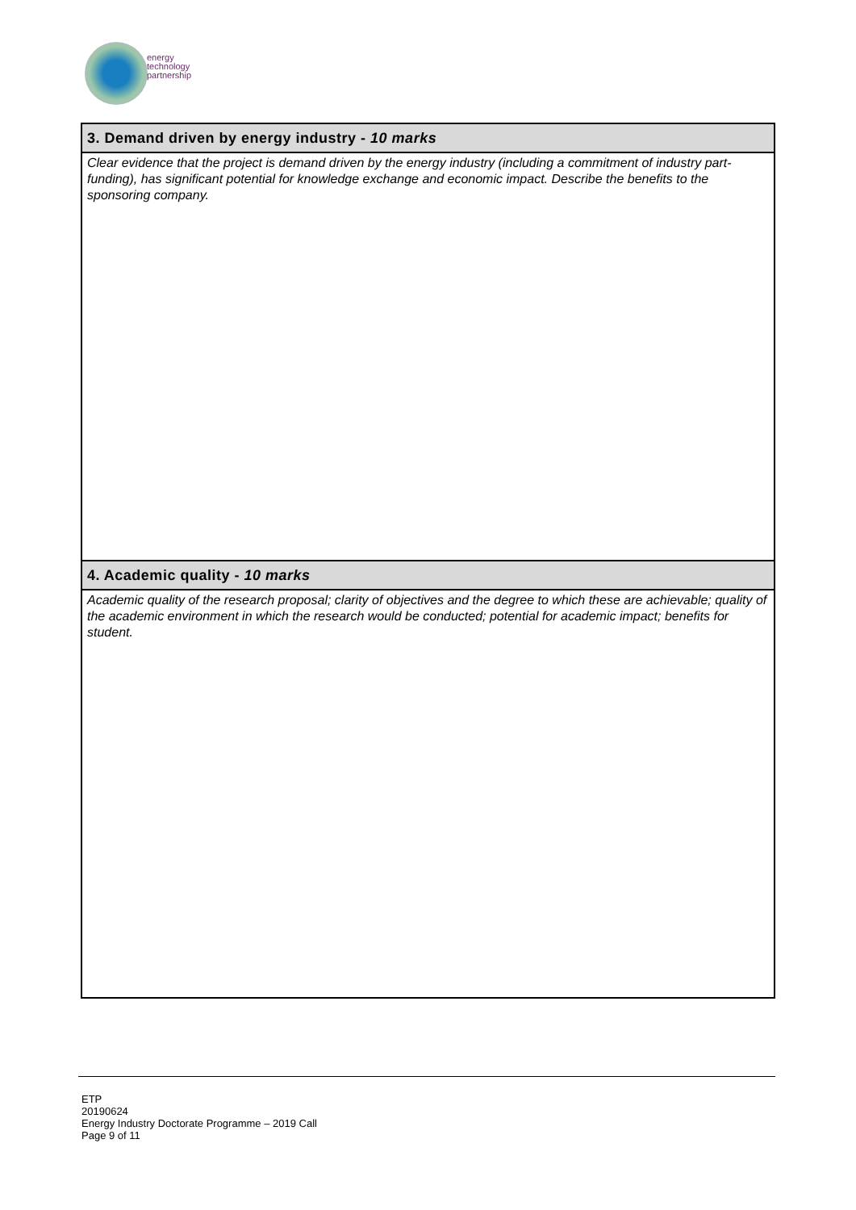energy
technology
partnership
| 3. Demand driven by energy industry - 10 marks |
| Clear evidence that the project is demand driven by the energy industry (including a commitment of industry part-funding), has significant potential for knowledge exchange and economic impact. Describe the benefits to the sponsoring company. |
| 4. Academic quality - 10 marks |
| Academic quality of the research proposal; clarity of objectives and the degree to which these are achievable; quality of the academic environment in which the research would be conducted; potential for academic impact; benefits for student. |
ETP
20190624
Energy Industry Doctorate Programme – 2019 Call
Page 9 of 11